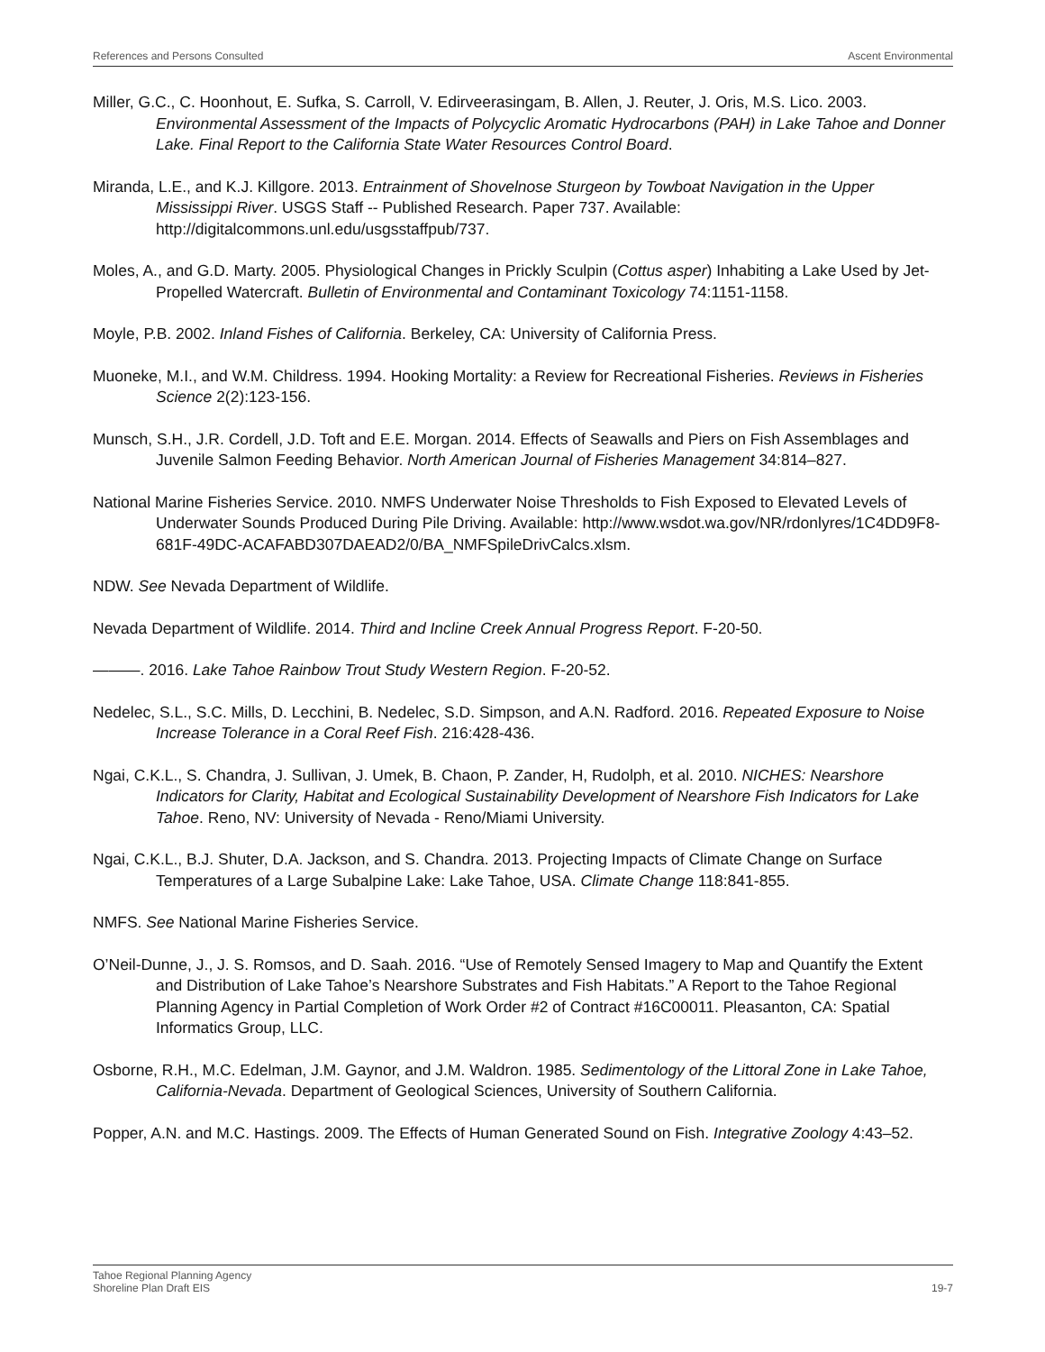References and Persons Consulted Ascent Environmental
Miller, G.C., C. Hoonhout, E. Sufka, S. Carroll, V. Edirveerasingam, B. Allen, J. Reuter, J. Oris, M.S. Lico. 2003. Environmental Assessment of the Impacts of Polycyclic Aromatic Hydrocarbons (PAH) in Lake Tahoe and Donner Lake. Final Report to the California State Water Resources Control Board.
Miranda, L.E., and K.J. Killgore. 2013. Entrainment of Shovelnose Sturgeon by Towboat Navigation in the Upper Mississippi River. USGS Staff -- Published Research. Paper 737. Available: http://digitalcommons.unl.edu/usgsstaffpub/737.
Moles, A., and G.D. Marty. 2005. Physiological Changes in Prickly Sculpin (Cottus asper) Inhabiting a Lake Used by Jet-Propelled Watercraft. Bulletin of Environmental and Contaminant Toxicology 74:1151-1158.
Moyle, P.B. 2002. Inland Fishes of California. Berkeley, CA: University of California Press.
Muoneke, M.I., and W.M. Childress. 1994. Hooking Mortality: a Review for Recreational Fisheries. Reviews in Fisheries Science 2(2):123-156.
Munsch, S.H., J.R. Cordell, J.D. Toft and E.E. Morgan. 2014. Effects of Seawalls and Piers on Fish Assemblages and Juvenile Salmon Feeding Behavior. North American Journal of Fisheries Management 34:814–827.
National Marine Fisheries Service. 2010. NMFS Underwater Noise Thresholds to Fish Exposed to Elevated Levels of Underwater Sounds Produced During Pile Driving. Available: http://www.wsdot.wa.gov/NR/rdonlyres/1C4DD9F8-681F-49DC-ACAFABD307DAEAD2/0/BA_NMFSpileDrivCalcs.xlsm.
NDW. See Nevada Department of Wildlife.
Nevada Department of Wildlife. 2014. Third and Incline Creek Annual Progress Report. F-20-50.
———. 2016. Lake Tahoe Rainbow Trout Study Western Region. F-20-52.
Nedelec, S.L., S.C. Mills, D. Lecchini, B. Nedelec, S.D. Simpson, and A.N. Radford. 2016. Repeated Exposure to Noise Increase Tolerance in a Coral Reef Fish. 216:428-436.
Ngai, C.K.L., S. Chandra, J. Sullivan, J. Umek, B. Chaon, P. Zander, H, Rudolph, et al. 2010. NICHES: Nearshore Indicators for Clarity, Habitat and Ecological Sustainability Development of Nearshore Fish Indicators for Lake Tahoe. Reno, NV: University of Nevada - Reno/Miami University.
Ngai, C.K.L., B.J. Shuter, D.A. Jackson, and S. Chandra. 2013. Projecting Impacts of Climate Change on Surface Temperatures of a Large Subalpine Lake: Lake Tahoe, USA. Climate Change 118:841-855.
NMFS. See National Marine Fisheries Service.
O’Neil-Dunne, J., J. S. Romsos, and D. Saah. 2016. “Use of Remotely Sensed Imagery to Map and Quantify the Extent and Distribution of Lake Tahoe’s Nearshore Substrates and Fish Habitats.” A Report to the Tahoe Regional Planning Agency in Partial Completion of Work Order #2 of Contract #16C00011. Pleasanton, CA: Spatial Informatics Group, LLC.
Osborne, R.H., M.C. Edelman, J.M. Gaynor, and J.M. Waldron. 1985. Sedimentology of the Littoral Zone in Lake Tahoe, California-Nevada. Department of Geological Sciences, University of Southern California.
Popper, A.N. and M.C. Hastings. 2009. The Effects of Human Generated Sound on Fish. Integrative Zoology 4:43–52.
Tahoe Regional Planning Agency
Shoreline Plan Draft EIS
19-7